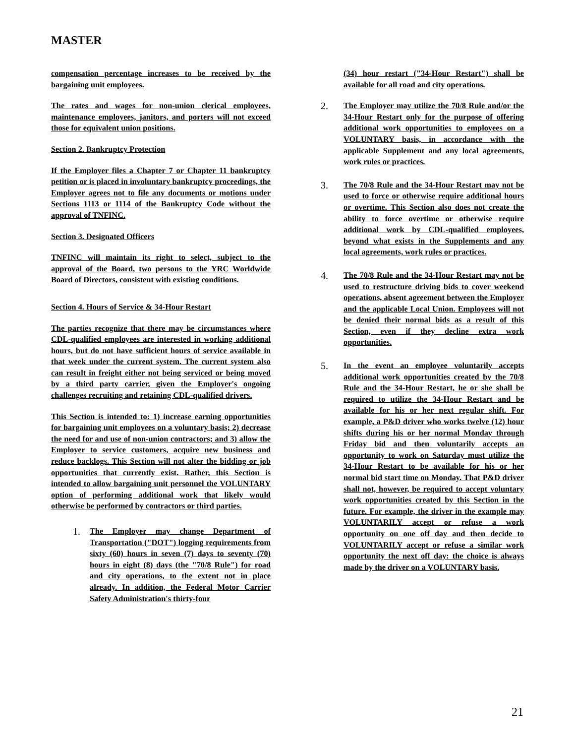MASTER
compensation percentage increases to be received by the bargaining unit employees.
The rates and wages for non-union clerical employees, maintenance employees, janitors, and porters will not exceed those for equivalent union positions.
Section 2. Bankruptcy Protection
If the Employer files a Chapter 7 or Chapter 11 bankruptcy petition or is placed in involuntary bankruptcy proceedings, the Employer agrees not to file any documents or motions under Sections 1113 or 1114 of the Bankruptcy Code without the approval of TNFINC.
Section 3. Designated Officers
TNFINC will maintain its right to select, subject to the approval of the Board, two persons to the YRC Worldwide Board of Directors, consistent with existing conditions.
Section 4. Hours of Service & 34-Hour Restart
The parties recognize that there may be circumstances where CDL-qualified employees are interested in working additional hours, but do not have sufficient hours of service available in that week under the current system. The current system also can result in freight either not being serviced or being moved by a third party carrier, given the Employer's ongoing challenges recruiting and retaining CDL-qualified drivers.
This Section is intended to: 1) increase earning opportunities for bargaining unit employees on a voluntary basis; 2) decrease the need for and use of non-union contractors; and 3) allow the Employer to service customers, acquire new business and reduce backlogs. This Section will not alter the bidding or job opportunities that currently exist. Rather, this Section is intended to allow bargaining unit personnel the VOLUNTARY option of performing additional work that likely would otherwise be performed by contractors or third parties.
1.
The Employer may change Department of Transportation ("DOT") logging requirements from sixty (60) hours in seven (7) days to seventy (70) hours in eight (8) days (the "70/8 Rule") for road and city operations, to the extent not in place already. In addition, the Federal Motor Carrier Safety Administration's thirty-four
(34) hour restart ("34-Hour Restart") shall be available for all road and city operations.
2.
The Employer may utilize the 70/8 Rule and/or the 34-Hour Restart only for the purpose of offering additional work opportunities to employees on a VOLUNTARY basis, in accordance with the applicable Supplement and any local agreements, work rules or practices.
3.
The 70/8 Rule and the 34-Hour Restart may not be used to force or otherwise require additional hours or overtime. This Section also does not create the ability to force overtime or otherwise require additional work by CDL-qualified employees, beyond what exists in the Supplements and any local agreements, work rules or practices.
4.
The 70/8 Rule and the 34-Hour Restart may not be used to restructure driving bids to cover weekend operations, absent agreement between the Employer and the applicable Local Union. Employees will not be denied their normal bids as a result of this Section, even if they decline extra work opportunities.
5.
In the event an employee voluntarily accepts additional work opportunities created by the 70/8 Rule and the 34-Hour Restart, he or she shall be required to utilize the 34-Hour Restart and be available for his or her next regular shift. For example, a P&D driver who works twelve (12) hour shifts during his or her normal Monday through Friday bid and then voluntarily accepts an opportunity to work on Saturday must utilize the 34-Hour Restart to be available for his or her normal bid start time on Monday. That P&D driver shall not, however, be required to accept voluntary work opportunities created by this Section in the future. For example, the driver in the example may VOLUNTARILY accept or refuse a work opportunity on one off day and then decide to VOLUNTARILY accept or refuse a similar work opportunity the next off day: the choice is always made by the driver on a VOLUNTARY basis.
21